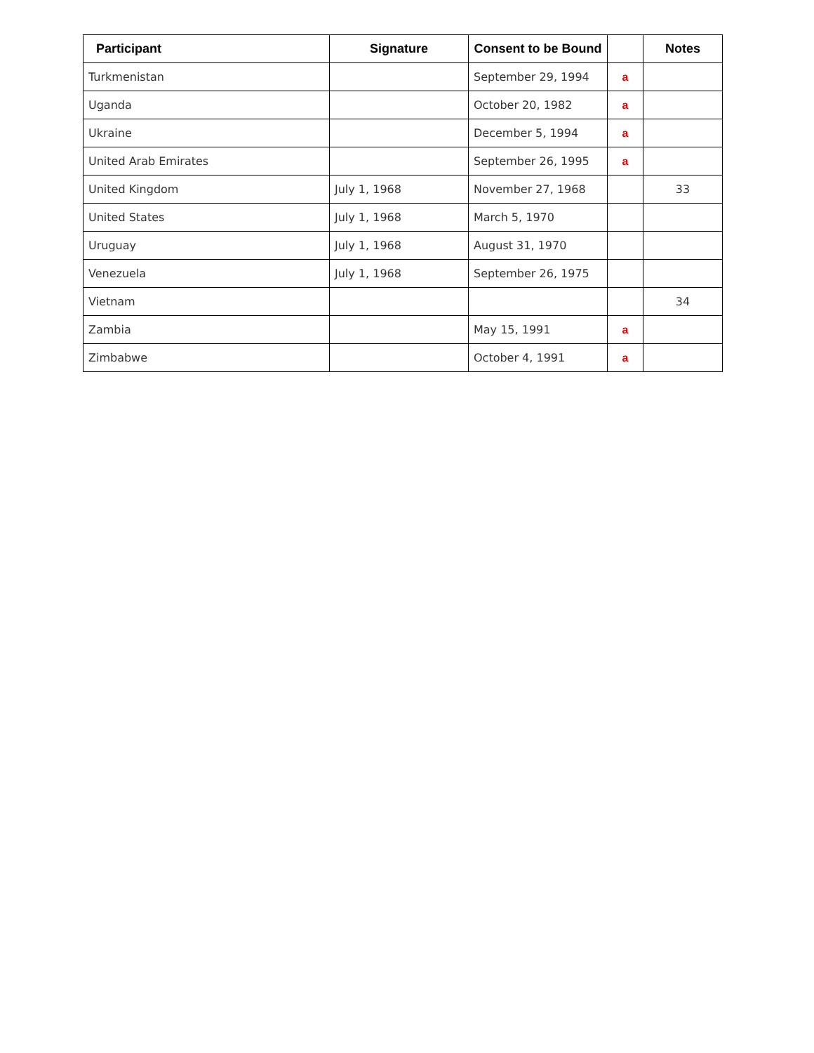| Participant | Signature | Consent to be Bound | | Notes |
| --- | --- | --- | --- | --- |
| Turkmenistan | | September 29, 1994 | a | |
| Uganda | | October 20, 1982 | a | |
| Ukraine | | December 5, 1994 | a | |
| United Arab Emirates | | September 26, 1995 | a | |
| United Kingdom | July 1, 1968 | November 27, 1968 | | 33 |
| United States | July 1, 1968 | March 5, 1970 | | |
| Uruguay | July 1, 1968 | August 31, 1970 | | |
| Venezuela | July 1, 1968 | September 26, 1975 | | |
| Vietnam | | | | 34 |
| Zambia | | May 15, 1991 | a | |
| Zimbabwe | | October 4, 1991 | a | |